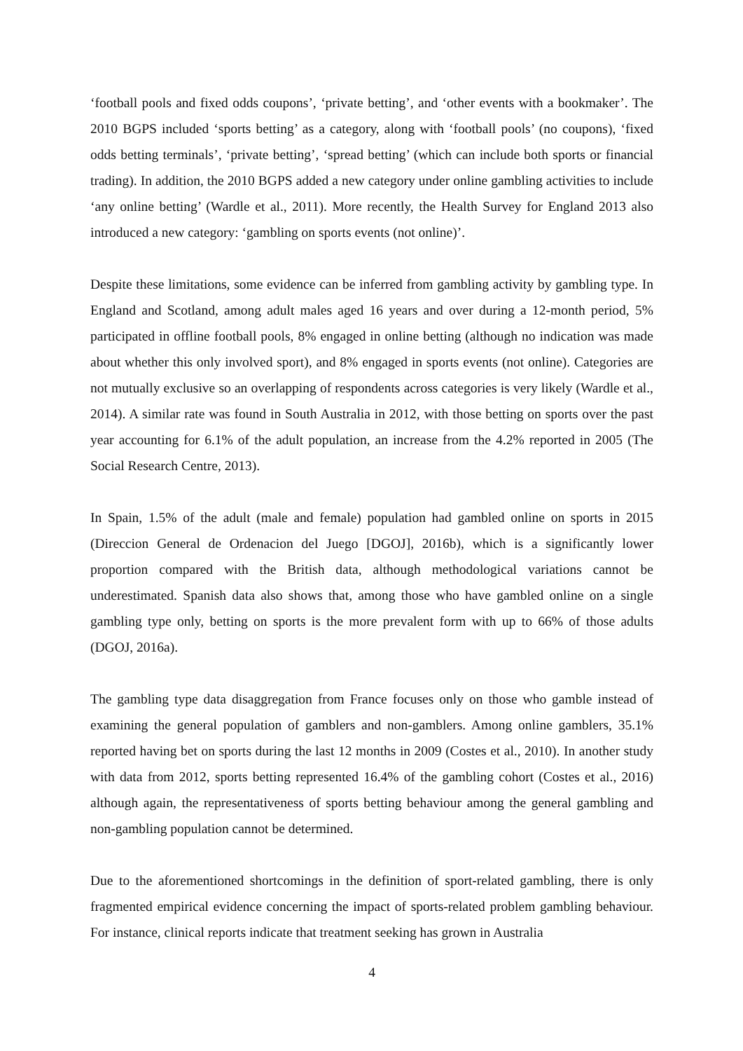‘football pools and fixed odds coupons’, ‘private betting’, and ‘other events with a bookmaker’. The 2010 BGPS included ‘sports betting’ as a category, along with ‘football pools’ (no coupons), ‘fixed odds betting terminals’, ‘private betting’, ‘spread betting’ (which can include both sports or financial trading). In addition, the 2010 BGPS added a new category under online gambling activities to include ‘any online betting’ (Wardle et al., 2011). More recently, the Health Survey for England 2013 also introduced a new category: ‘gambling on sports events (not online)’.
Despite these limitations, some evidence can be inferred from gambling activity by gambling type. In England and Scotland, among adult males aged 16 years and over during a 12-month period, 5% participated in offline football pools, 8% engaged in online betting (although no indication was made about whether this only involved sport), and 8% engaged in sports events (not online). Categories are not mutually exclusive so an overlapping of respondents across categories is very likely (Wardle et al., 2014). A similar rate was found in South Australia in 2012, with those betting on sports over the past year accounting for 6.1% of the adult population, an increase from the 4.2% reported in 2005 (The Social Research Centre, 2013).
In Spain, 1.5% of the adult (male and female) population had gambled online on sports in 2015 (Direccion General de Ordenacion del Juego [DGOJ], 2016b), which is a significantly lower proportion compared with the British data, although methodological variations cannot be underestimated. Spanish data also shows that, among those who have gambled online on a single gambling type only, betting on sports is the more prevalent form with up to 66% of those adults (DGOJ, 2016a).
The gambling type data disaggregation from France focuses only on those who gamble instead of examining the general population of gamblers and non-gamblers. Among online gamblers, 35.1% reported having bet on sports during the last 12 months in 2009 (Costes et al., 2010). In another study with data from 2012, sports betting represented 16.4% of the gambling cohort (Costes et al., 2016) although again, the representativeness of sports betting behaviour among the general gambling and non-gambling population cannot be determined.
Due to the aforementioned shortcomings in the definition of sport-related gambling, there is only fragmented empirical evidence concerning the impact of sports-related problem gambling behaviour. For instance, clinical reports indicate that treatment seeking has grown in Australia
4